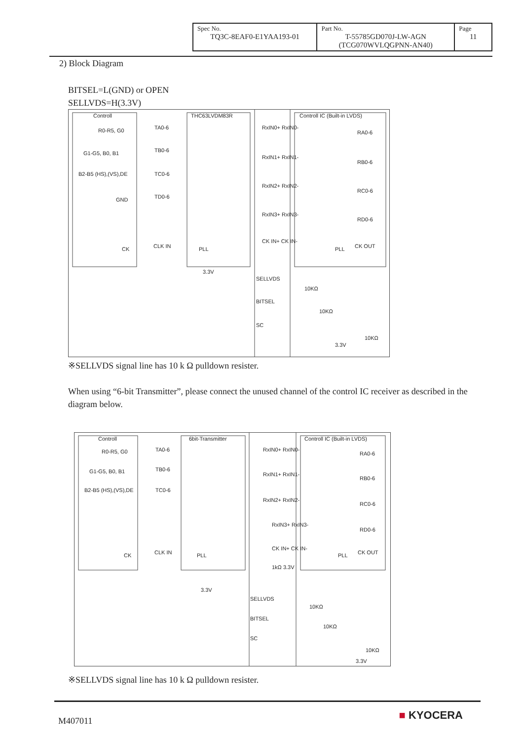| Spec No. TQ3C-8EAF0-E1YAA193-01 | Part No. T-55785GD070J-LW-AGN (TCG070WVLQGPNN-AN40) | Page 11 |
2) Block Diagram
BITSEL=L(GND) or OPEN
SELLVDS=H(3.3V)
Controll THC63LVDM83R Controll IC (Built-in LVDS)
R0-R5, G0
G1-G5, B0, B1
B2-B5 (HS),(VS),DE
GND
CK
TA0-6
TB0-6
TC0-6
TD0-6
CLK IN PLL
RxIN0+ RxIN0-
RxIN1+ RxIN1-
RxIN2+ RxIN2-
RxIN3+ RxIN3-
CK IN+ CK IN-
RA0-6
RB0-6
RC0-6
RD0-6
PLL CK OUT
3.3V
SELLVDS
10KΩ
BITSEL
10KΩ
SC
10KΩ
3.3V
※SELLVDS signal line has 10 k Ω pulldown resister.
When using “6-bit Transmitter”, please connect the unused channel of the control IC receiver as described in the diagram below.
Controll 6bit-Transmitter Controll IC (Built-in LVDS)
R0-R5, G0
G1-G5, B0, B1
B2-B5 (HS),(VS),DE
CK
TA0-6
TB0-6
TC0-6
CLK IN PLL
RxIN0+ RxIN0-
RxIN1+ RxIN1-
RxIN2+ RxIN2-
RxIN3+ RxIN3-
CK IN+ CK IN-
1kΩ 3.3V
RA0-6
RB0-6
RC0-6
RD0-6
PLL CK OUT
3.3V
SELLVDS
10KΩ
BITSEL
10KΩ
SC
10KΩ
3.3V
※SELLVDS signal line has 10 k Ω pulldown resister.
M407011 ■ KYOCERA